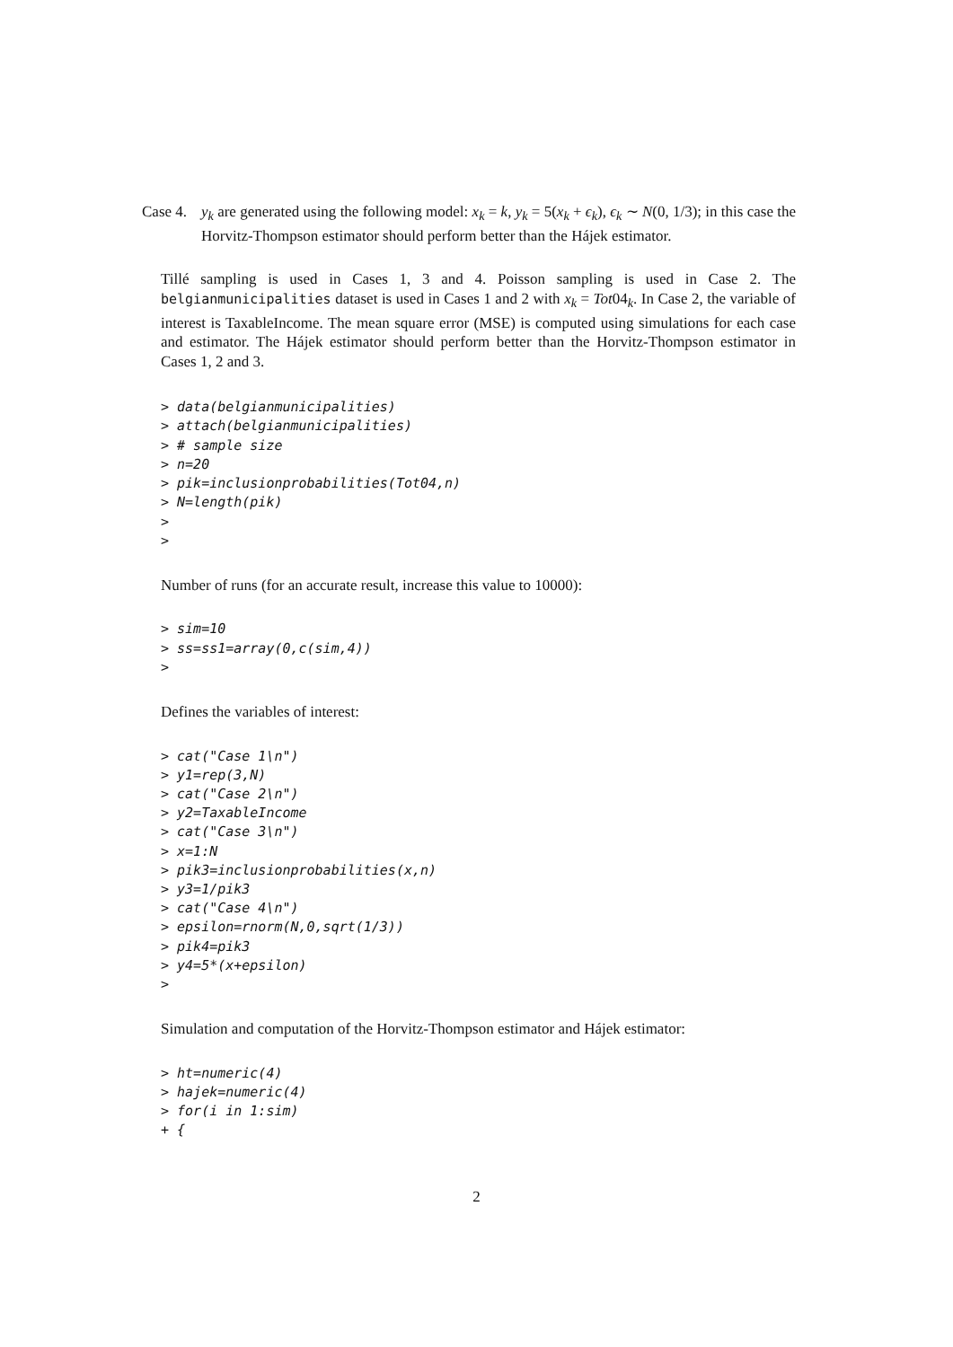Case 4. y<sub>k</sub> are generated using the following model: x<sub>k</sub> = k, y<sub>k</sub> = 5(x<sub>k</sub> + ϵ<sub>k</sub>), ϵ<sub>k</sub> ∼ N(0, 1/3); in this case the Horvitz-Thompson estimator should perform better than the Hájek estimator.
Tillé sampling is used in Cases 1, 3 and 4. Poisson sampling is used in Case 2. The belgianmunicipalities dataset is used in Cases 1 and 2 with x<sub>k</sub> = Tot04<sub>k</sub>. In Case 2, the variable of interest is TaxableIncome. The mean square error (MSE) is computed using simulations for each case and estimator. The Hájek estimator should perform better than the Horvitz-Thompson estimator in Cases 1, 2 and 3.
> data(belgianmunicipalities)
> attach(belgianmunicipalities)
> # sample size
> n=20
> pik=inclusionprobabilities(Tot04,n)
> N=length(pik)
>
>
Number of runs (for an accurate result, increase this value to 10000):
> sim=10
> ss=ss1=array(0,c(sim,4))
>
Defines the variables of interest:
> cat("Case 1\n")
> y1=rep(3,N)
> cat("Case 2\n")
> y2=TaxableIncome
> cat("Case 3\n")
> x=1:N
> pik3=inclusionprobabilities(x,n)
> y3=1/pik3
> cat("Case 4\n")
> epsilon=rnorm(N,0,sqrt(1/3))
> pik4=pik3
> y4=5*(x+epsilon)
>
Simulation and computation of the Horvitz-Thompson estimator and Hájek estimator:
> ht=numeric(4)
> hajek=numeric(4)
> for(i in 1:sim)
+ {
2